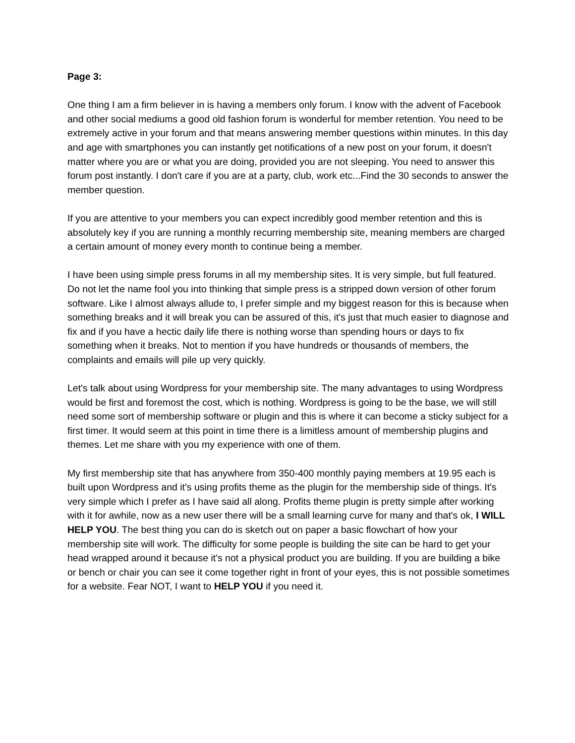Page 3:
One thing I am a firm believer in is having a members only forum. I know with the advent of Facebook and other social mediums a good old fashion forum is wonderful for member retention. You need to be extremely active in your forum and that means answering member questions within minutes. In this day and age with smartphones you can instantly get notifications of a new post on your forum, it doesn't matter where you are or what you are doing, provided you are not sleeping. You need to answer this forum post instantly. I don't care if you are at a party, club, work etc...Find the 30 seconds to answer the member question.
If you are attentive to your members you can expect incredibly good member retention and this is absolutely key if you are running a monthly recurring membership site, meaning members are charged a certain amount of money every month to continue being a member.
I have been using simple press forums in all my membership sites. It is very simple, but full featured. Do not let the name fool you into thinking that simple press is a stripped down version of other forum software. Like I almost always allude to, I prefer simple and my biggest reason for this is because when something breaks and it will break you can be assured of this, it's just that much easier to diagnose and fix and if you have a hectic daily life there is nothing worse than spending hours or days to fix something when it breaks. Not to mention if you have hundreds or thousands of members, the complaints and emails will pile up very quickly.
Let's talk about using Wordpress for your membership site. The many advantages to using Wordpress would be first and foremost the cost, which is nothing. Wordpress is going to be the base, we will still need some sort of membership software or plugin and this is where it can become a sticky subject for a first timer. It would seem at this point in time there is a limitless amount of membership plugins and themes. Let me share with you my experience with one of them.
My first membership site that has anywhere from 350-400 monthly paying members at 19.95 each is built upon Wordpress and it's using profits theme as the plugin for the membership side of things. It's very simple which I prefer as I have said all along. Profits theme plugin is pretty simple after working with it for awhile, now as a new user there will be a small learning curve for many and that's ok, I WILL HELP YOU. The best thing you can do is sketch out on paper a basic flowchart of how your membership site will work. The difficulty for some people is building the site can be hard to get your head wrapped around it because it's not a physical product you are building. If you are building a bike or bench or chair you can see it come together right in front of your eyes, this is not possible sometimes for a website. Fear NOT, I want to HELP YOU if you need it.